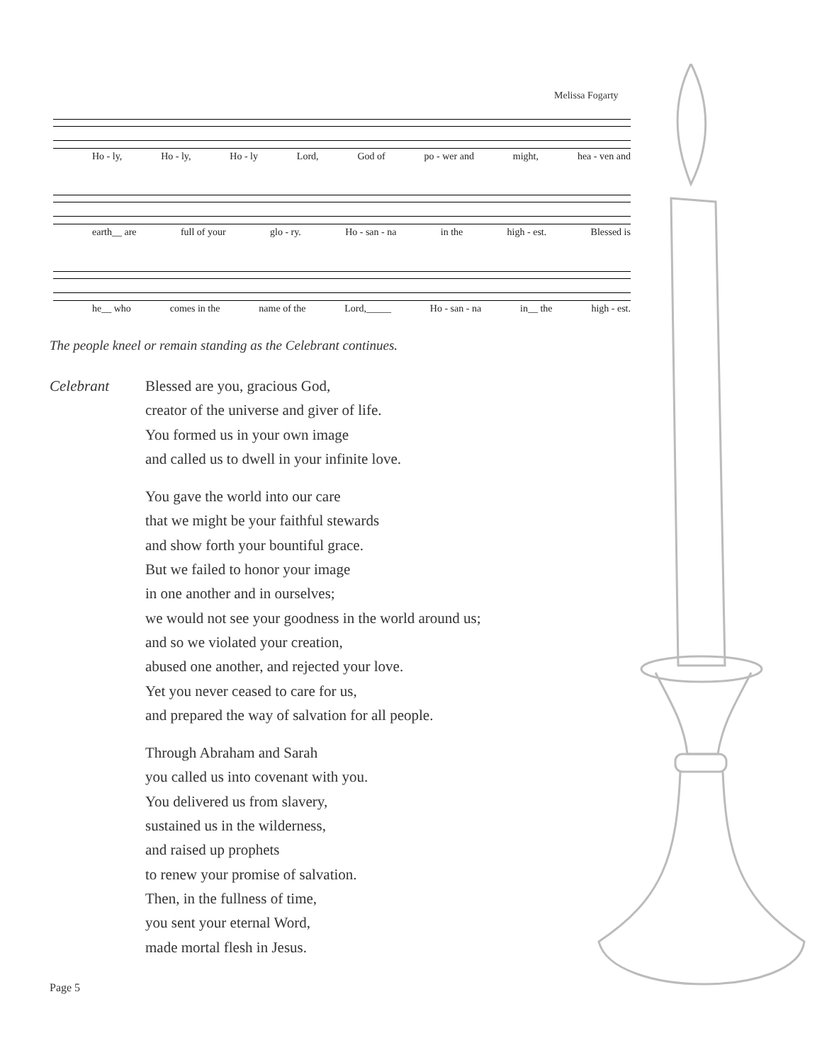Melissa Fogarty
Ho - ly, Ho - ly, Ho - ly Lord, God of po - wer and might, hea - ven and
earth__ are full of your glo - ry. Ho - san - na in the high - est. Blessed is
he__ who comes in the name of the Lord,_____ Ho - san - na in__ the high - est.
The people kneel or remain standing as the Celebrant continues.
Celebrant Blessed are you, gracious God,
creator of the universe and giver of life.
You formed us in your own image
and called us to dwell in your infinite love.
You gave the world into our care
that we might be your faithful stewards
and show forth your bountiful grace.
But we failed to honor your image
in one another and in ourselves;
we would not see your goodness in the world around us;
and so we violated your creation,
abused one another, and rejected your love.
Yet you never ceased to care for us,
and prepared the way of salvation for all people.
Through Abraham and Sarah
you called us into covenant with you.
You delivered us from slavery,
sustained us in the wilderness,
and raised up prophets
to renew your promise of salvation.
Then, in the fullness of time,
you sent your eternal Word,
made mortal flesh in Jesus.
Page 5